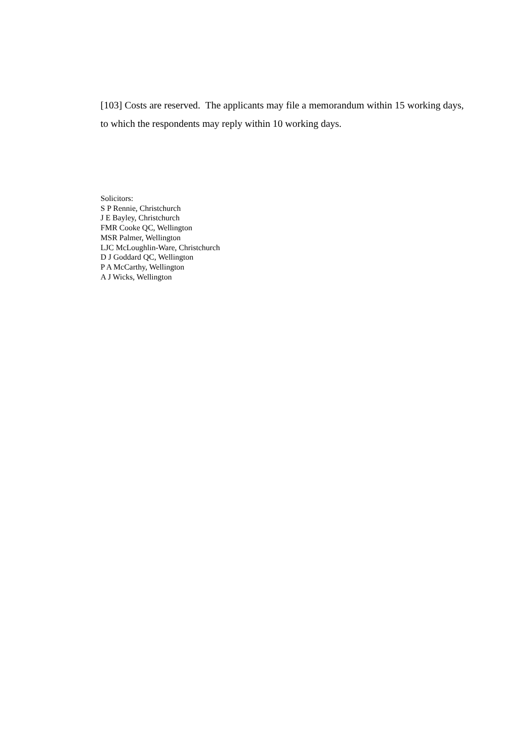[103] Costs are reserved. The applicants may file a memorandum within 15 working days, to which the respondents may reply within 10 working days.
Solicitors:
S P Rennie, Christchurch
J E Bayley, Christchurch
FMR Cooke QC, Wellington
MSR Palmer, Wellington
LJC McLoughlin-Ware, Christchurch
D J Goddard QC, Wellington
P A McCarthy, Wellington
A J Wicks, Wellington